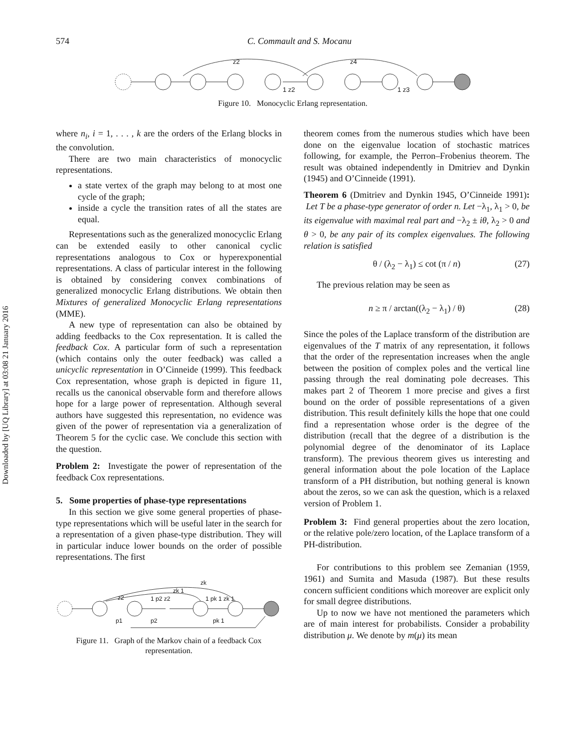Downloaded by [UQ Library] at 03:08 21 January 2016
574 C. Commault and S. Mocanu
z2
z4
1 z2
1 z3
Figure 10. Monocyclic Erlang representation.
where n<sub>i</sub>, i = 1, . . . , k are the orders of the Erlang blocks in the convolution.
There are two main characteristics of monocyclic representations.
a state vertex of the graph may belong to at most one cycle of the graph;
inside a cycle the transition rates of all the states are equal.
Representations such as the generalized monocyclic Erlang can be extended easily to other canonical cyclic representations analogous to Cox or hyperexponential representations. A class of particular interest in the following is obtained by considering convex combinations of generalized monocyclic Erlang distributions. We obtain then Mixtures of generalized Monocyclic Erlang representations (MME).
A new type of representation can also be obtained by adding feedbacks to the Cox representation. It is called the feedback Cox. A particular form of such a representation (which contains only the outer feedback) was called a unicyclic representation in O’Cinneide (1999). This feedback Cox representation, whose graph is depicted in figure 11, recalls us the canonical observable form and therefore allows hope for a large power of representation. Although several authors have suggested this representation, no evidence was given of the power of representation via a generalization of Theorem 5 for the cyclic case. We conclude this section with the question.
Problem 2: Investigate the power of representation of the feedback Cox representations.
5. Some properties of phase-type representations
In this section we give some general properties of phase-type representations which will be useful later in the search for a representation of a given phase-type distribution. They will in particular induce lower bounds on the order of possible representations. The first
zk
zk 1
z2
1 p2 z2
1 pk 1 zk 1
p1
p2
pk 1
Figure 11. Graph of the Markov chain of a feedback Cox representation.
theorem comes from the numerous studies which have been done on the eigenvalue location of stochastic matrices following, for example, the Perron–Frobenius theorem. The result was obtained independently in Dmitriev and Dynkin (1945) and O’Cinneide (1991).
Theorem 6 (Dmitriev and Dynkin 1945, O’Cinneide 1991): Let T be a phase-type generator of order n. Let −λ<sub>1</sub>, λ<sub>1</sub> > 0, be its eigenvalue with maximal real part and −λ<sub>2</sub> ± iθ, λ<sub>2</sub> > 0 and θ > 0, be any pair of its complex eigenvalues. The following relation is satisfied
θ / (λ<sub>2</sub> − λ<sub>1</sub>) ≤ cot (π / n) (27)
The previous relation may be seen as
n ≥ π / arctan((λ<sub>2</sub> − λ<sub>1</sub>) / θ) (28)
Since the poles of the Laplace transform of the distribution are eigenvalues of the T matrix of any representation, it follows that the order of the representation increases when the angle between the position of complex poles and the vertical line passing through the real dominating pole decreases. This makes part 2 of Theorem 1 more precise and gives a first bound on the order of possible representations of a given distribution. This result definitely kills the hope that one could find a representation whose order is the degree of the distribution (recall that the degree of a distribution is the polynomial degree of the denominator of its Laplace transform). The previous theorem gives us interesting and general information about the pole location of the Laplace transform of a PH distribution, but nothing general is known about the zeros, so we can ask the question, which is a relaxed version of Problem 1.
Problem 3: Find general properties about the zero location, or the relative pole/zero location, of the Laplace transform of a PH-distribution.
For contributions to this problem see Zemanian (1959, 1961) and Sumita and Masuda (1987). But these results concern sufficient conditions which moreover are explicit only for small degree distributions.
Up to now we have not mentioned the parameters which are of main interest for probabilists. Consider a probability distribution μ. We denote by m(μ) its mean